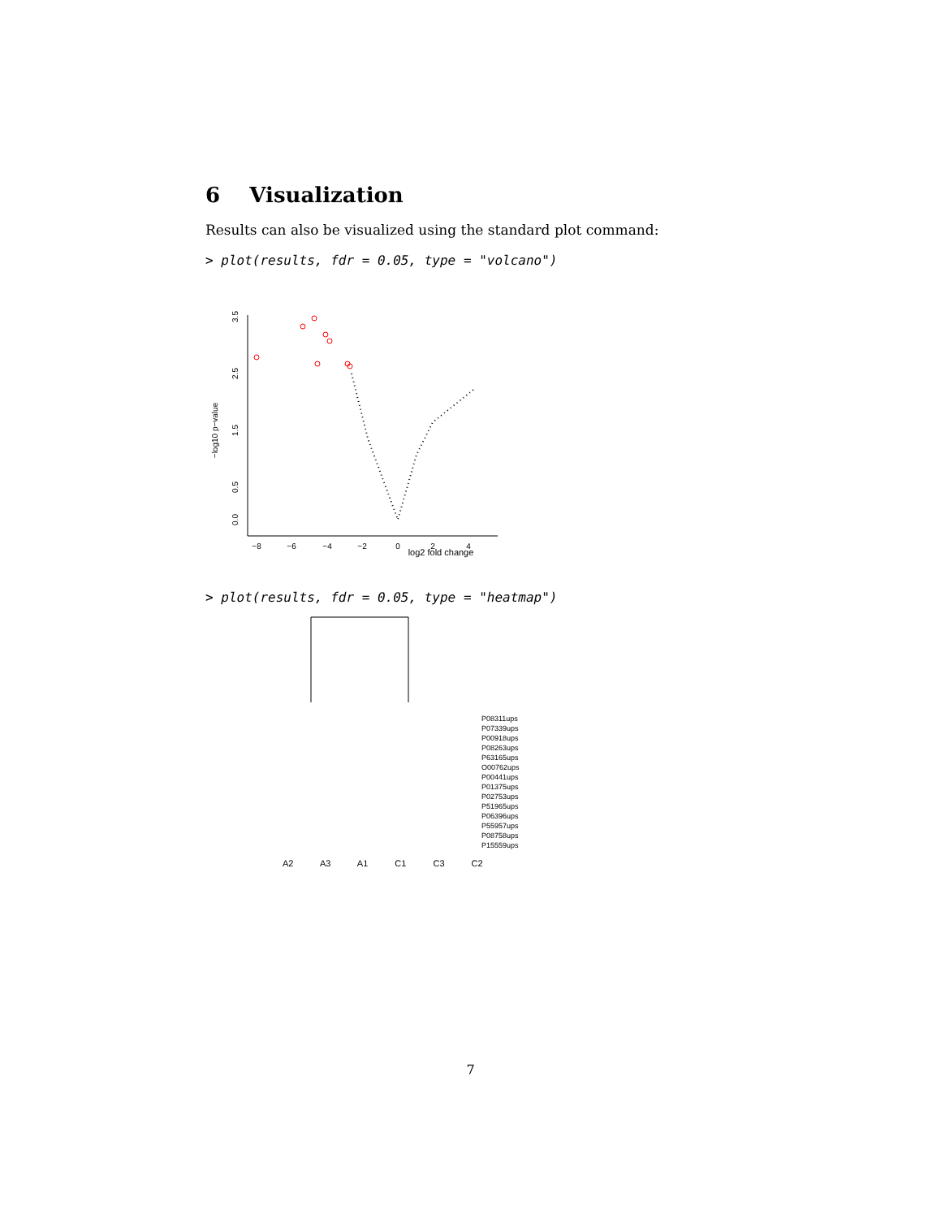6 Visualization
Results can also be visualized using the standard plot command:
> plot(results, fdr = 0.05, type = "volcano")
3.5
2.5
1.5
0.5
0.0
−log10 p−value
−8
−6
−4
−2
0
2
4
log2 fold change
> plot(results, fdr = 0.05, type = "heatmap")
P08311ups
P07339ups
P00918ups
P08263ups
P63165ups
O00762ups
P00441ups
P01375ups
P02753ups
P51965ups
P06396ups
P55957ups
P08758ups
P15559ups
A2 A3 A1 C1 C3 C2
7